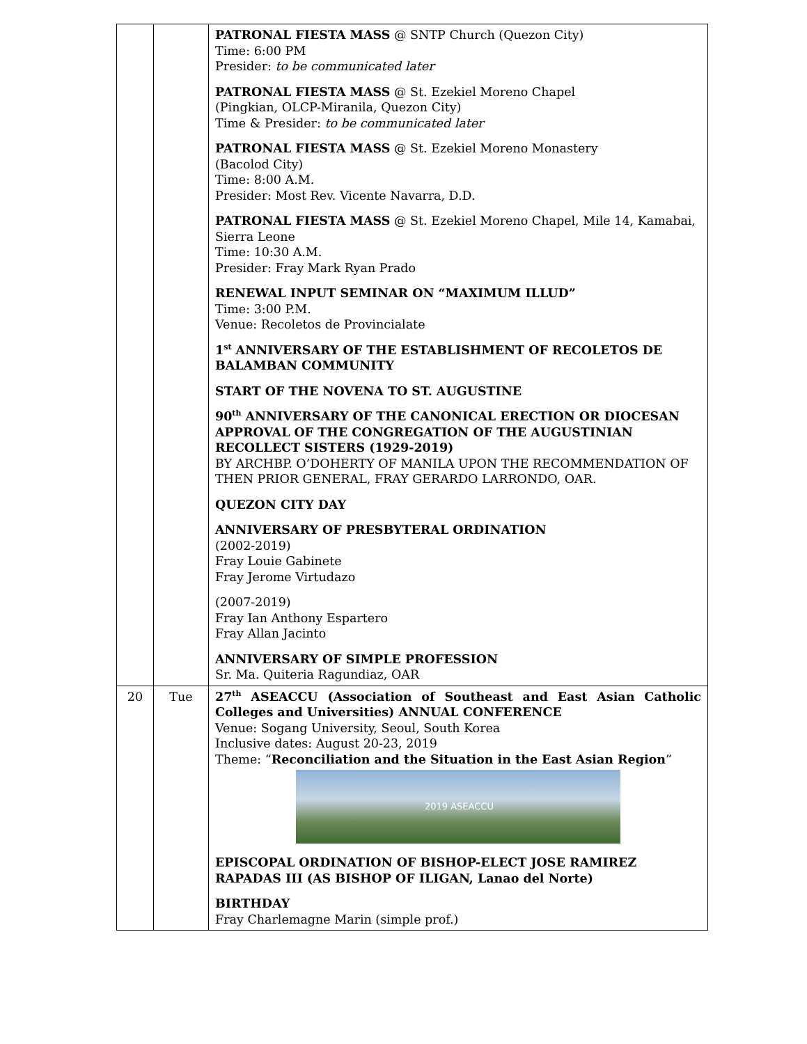| | | PATRONAL FIESTA MASS @ SNTP Church (Quezon City) Time: 6:00 PM Presider: to be communicated later PATRONAL FIESTA MASS @ St. Ezekiel Moreno Chapel (Pingkian, OLCP-Miranila, Quezon City) Time & Presider: to be communicated later PATRONAL FIESTA MASS @ St. Ezekiel Moreno Monastery (Bacolod City) Time: 8:00 A.M. Presider: Most Rev. Vicente Navarra, D.D. PATRONAL FIESTA MASS @ St. Ezekiel Moreno Chapel, Mile 14, Kamabai, Sierra Leone Time: 10:30 A.M. Presider: Fray Mark Ryan Prado RENEWAL INPUT SEMINAR ON “MAXIMUM ILLUD” Time: 3:00 P.M. Venue: Recoletos de Provincialate 1<sup>st</sup> ANNIVERSARY OF THE ESTABLISHMENT OF RECOLETOS DE BALAMBAN COMMUNITY START OF THE NOVENA TO ST. AUGUSTINE 90<sup>th</sup> ANNIVERSARY OF THE CANONICAL ERECTION OR DIOCESAN APPROVAL OF THE CONGREGATION OF THE AUGUSTINIAN RECOLLECT SISTERS (1929-2019) BY ARCHBP. O’DOHERTY OF MANILA UPON THE RECOMMENDATION OF THEN PRIOR GENERAL, FRAY GERARDO LARRONDO, OAR. QUEZON CITY DAY ANNIVERSARY OF PRESBYTERAL ORDINATION (2002-2019) Fray Louie Gabinete Fray Jerome Virtudazo (2007-2019) Fray Ian Anthony Espartero Fray Allan Jacinto ANNIVERSARY OF SIMPLE PROFESSION Sr. Ma. Quiteria Ragundiaz, OAR |
| 20 | Tue | 27<sup>th</sup> ASEACCU (Association of Southeast and East Asian Catholic Colleges and Universities) ANNUAL CONFERENCE Venue: Sogang University, Seoul, South Korea Inclusive dates: August 20-23, 2019 Theme: “ Reconciliation and the Situation in the East Asian Region ” 2019 ASEACCU EPISCOPAL ORDINATION OF BISHOP-ELECT JOSE RAMIREZ RAPADAS III (AS BISHOP OF ILIGAN, Lanao del Norte) BIRTHDAY Fray Charlemagne Marin (simple prof.) |